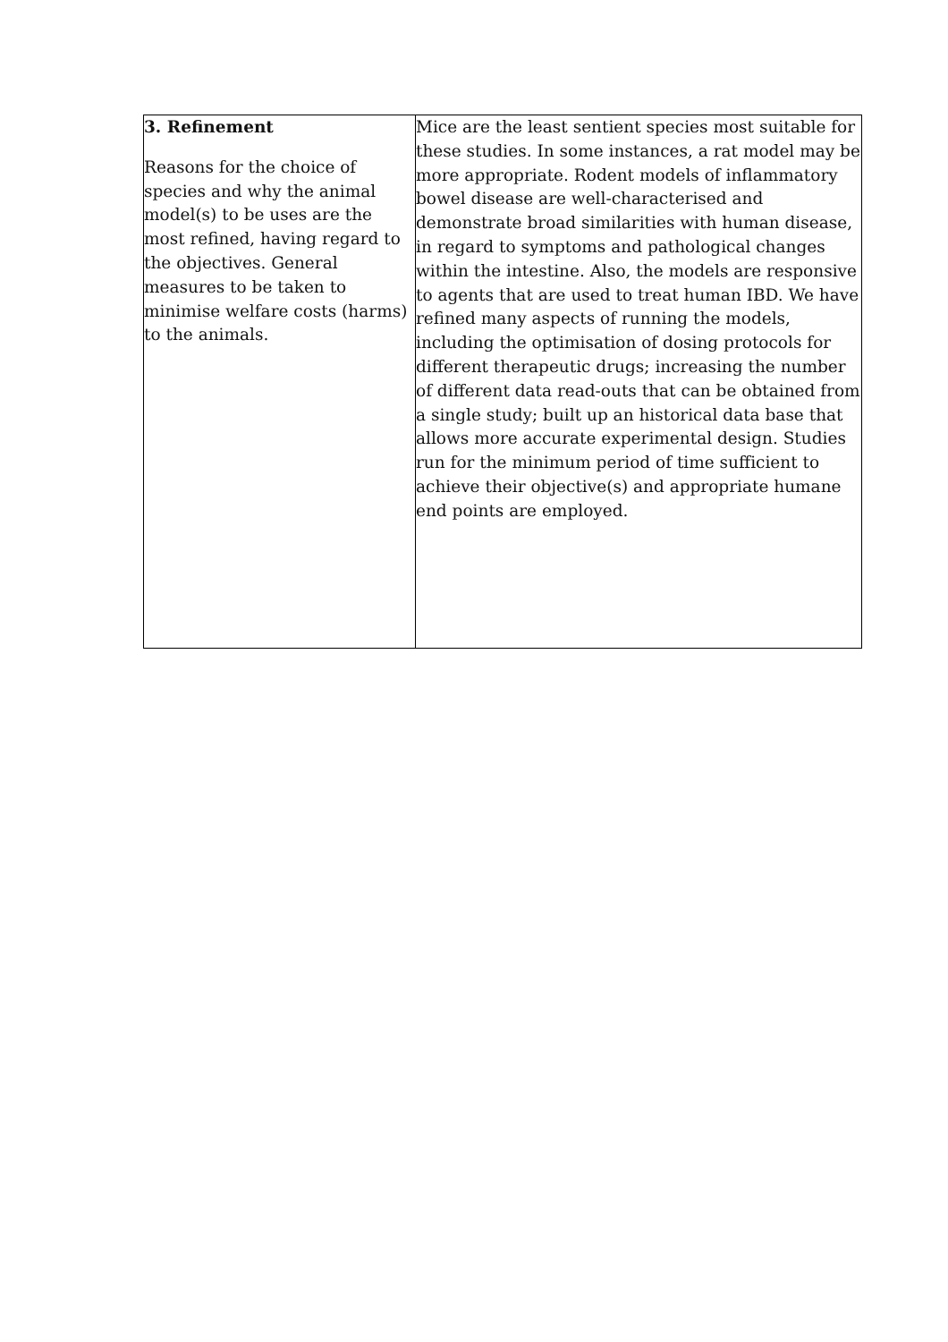| 3. Refinement Reasons for the choice of species and why the animal model(s) to be uses are the most refined, having regard to the objectives. General measures to be taken to minimise welfare costs (harms) to the animals. | Mice are the least sentient species most suitable for these studies. In some instances, a rat model may be more appropriate. Rodent models of inflammatory bowel disease are well-characterised and demonstrate broad similarities with human disease, in regard to symptoms and pathological changes within the intestine. Also, the models are responsive to agents that are used to treat human IBD. We have refined many aspects of running the models, including the optimisation of dosing protocols for different therapeutic drugs; increasing the number of different data read-outs that can be obtained from a single study; built up an historical data base that allows more accurate experimental design. Studies run for the minimum period of time sufficient to achieve their objective(s) and appropriate humane end points are employed. |